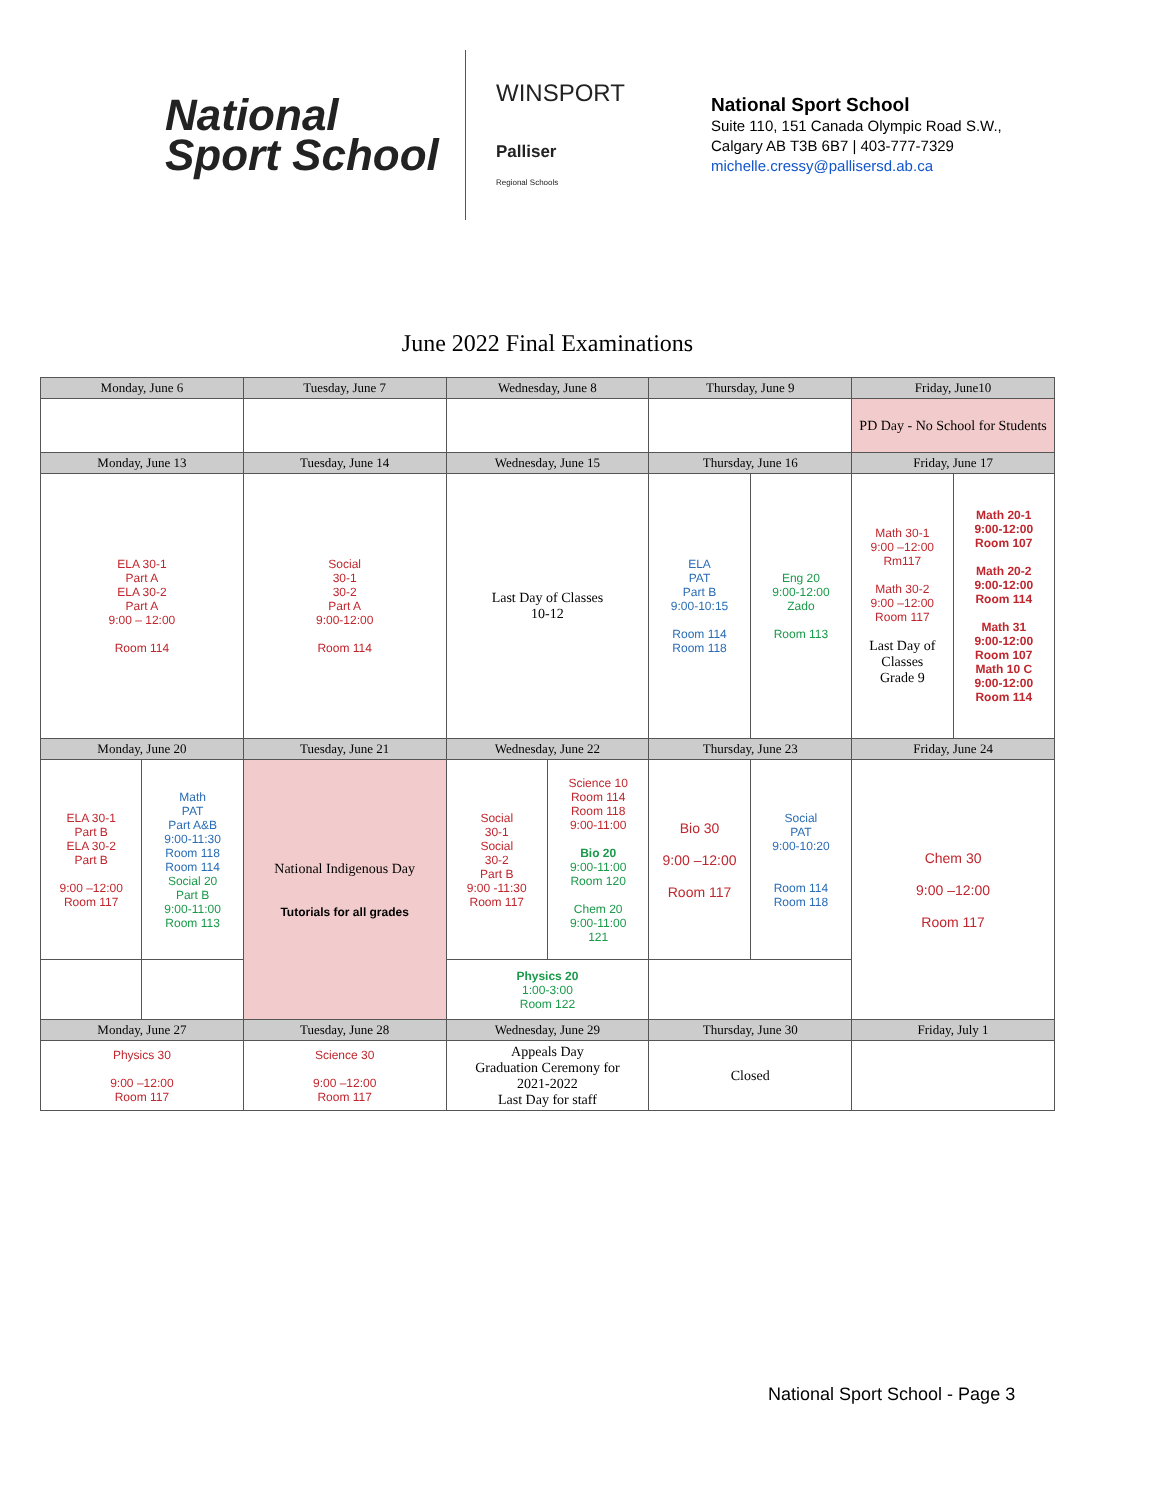National
Sport School
WINSPORT
Palliser
Regional Schools
National Sport School
Suite 110, 151 Canada Olympic Road S.W.,
Calgary AB T3B 6B7 | 403-777-7329
michelle.cressy@pallisersd.ab.ca
June 2022 Final Examinations
| Monday, June 6 | | Tuesday, June 7 | Wednesday, June 8 | | Thursday, June 9 | | Friday, June10 | |
| --- | --- | --- | --- | --- | --- | --- | --- | --- |
| | | | | | | | PD Day - No School for Students | |
| Monday, June 13 | | Tuesday, June 14 | Wednesday, June 15 | | Thursday, June 16 | | Friday, June 17 | |
| ELA 30-1 Part A ELA 30-2 Part A 9:00 – 12:00 Room 114 | | Social 30-1 30-2 Part A 9:00-12:00 Room 114 | Last Day of Classes 10-12 | | ELA PAT Part B 9:00-10:15 Room 114 Room 118 | Eng 20 9:00-12:00 Zado Room 113 | Math 30-1 9:00 –12:00 Rm117 Math 30-2 9:00 –12:00 Room 117 Last Day of Classes Grade 9 | Math 20-1 9:00-12:00 Room 107 Math 20-2 9:00-12:00 Room 114 Math 31 9:00-12:00 Room 107 Math 10 C 9:00-12:00 Room 114 |
| Monday, June 20 | | Tuesday, June 21 | Wednesday, June 22 | | Thursday, June 23 | | Friday, June 24 | |
| ELA 30-1 Part B ELA 30-2 Part B 9:00 –12:00 Room 117 | Math PAT Part A&B 9:00-11:30 Room 118 Room 114 Social 20 Part B 9:00-11:00 Room 113 | National Indigenous Day Tutorials for all grades | Social 30-1 Social 30-2 Part B 9:00 -11:30 Room 117 | Science 10 Room 114 Room 118 9:00-11:00 Bio 20 9:00-11:00 Room 120 Chem 20 9:00-11:00 121 | Bio 30 9:00 –12:00 Room 117 | Social PAT 9:00-10:20 Room 114 Room 118 | Chem 30 9:00 –12:00 Room 117 | |
| | | | Physics 20 1:00-3:00 Room 122 | | | | | |
| Monday, June 27 | | Tuesday, June 28 | Wednesday, June 29 | | Thursday, June 30 | | Friday, July 1 | |
| Physics 30 9:00 –12:00 Room 117 | | Science 30 9:00 –12:00 Room 117 | Appeals Day Graduation Ceremony for 2021-2022 Last Day for staff | | Closed | | | |
National Sport School - Page 3